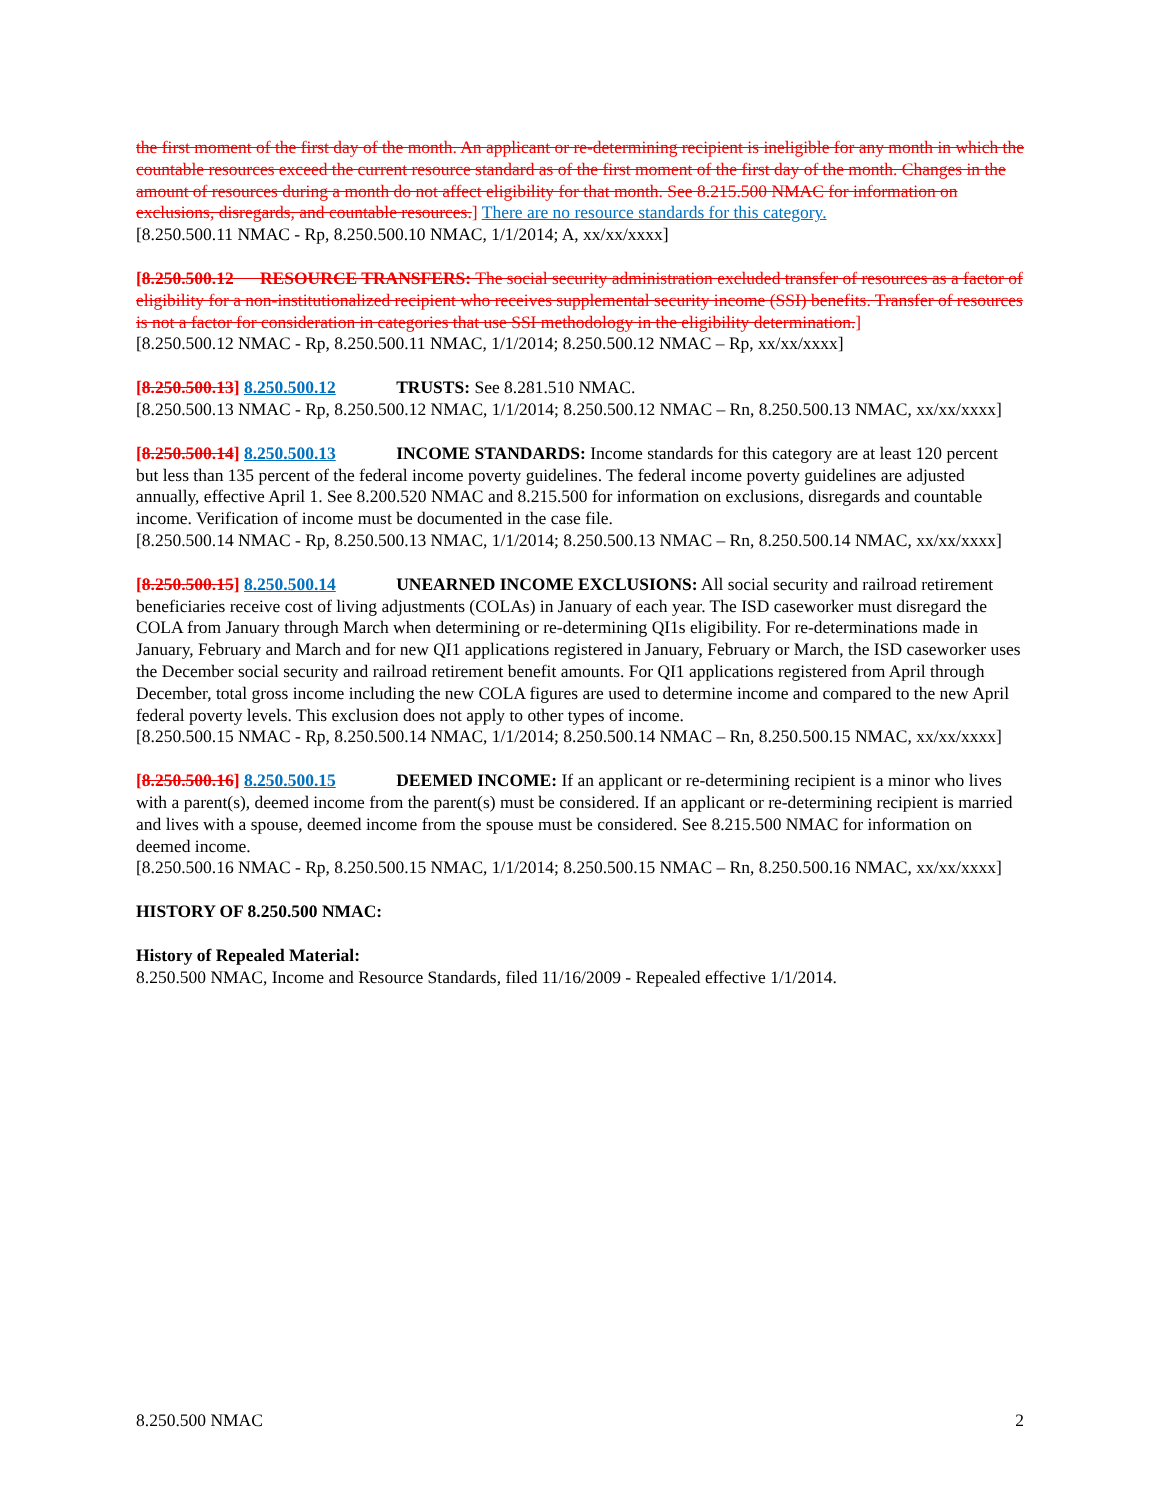the first moment of the first day of the month. An applicant or re-determining recipient is ineligible for any month in which the countable resources exceed the current resource standard as of the first moment of the first day of the month. Changes in the amount of resources during a month do not affect eligibility for that month. See 8.215.500 NMAC for information on exclusions, disregards, and countable resources.] There are no resource standards for this category.
[8.250.500.11 NMAC - Rp, 8.250.500.10 NMAC, 1/1/2014; A, xx/xx/xxxx]
[8.250.500.12 RESOURCE TRANSFERS: The social security administration excluded transfer of resources as a factor of eligibility for a non-institutionalized recipient who receives supplemental security income (SSI) benefits. Transfer of resources is not a factor for consideration in categories that use SSI methodology in the eligibility determination.]
[8.250.500.12 NMAC - Rp, 8.250.500.11 NMAC, 1/1/2014; 8.250.500.12 NMAC – Rp, xx/xx/xxxx]
[8.250.500.13] 8.250.500.12 TRUSTS: See 8.281.510 NMAC.
[8.250.500.13 NMAC - Rp, 8.250.500.12 NMAC, 1/1/2014; 8.250.500.12 NMAC – Rn, 8.250.500.13 NMAC, xx/xx/xxxx]
[8.250.500.14] 8.250.500.13 INCOME STANDARDS: Income standards for this category are at least 120 percent but less than 135 percent of the federal income poverty guidelines. The federal income poverty guidelines are adjusted annually, effective April 1. See 8.200.520 NMAC and 8.215.500 for information on exclusions, disregards and countable income. Verification of income must be documented in the case file.
[8.250.500.14 NMAC - Rp, 8.250.500.13 NMAC, 1/1/2014; 8.250.500.13 NMAC – Rn, 8.250.500.14 NMAC, xx/xx/xxxx]
[8.250.500.15] 8.250.500.14 UNEARNED INCOME EXCLUSIONS: All social security and railroad retirement beneficiaries receive cost of living adjustments (COLAs) in January of each year. The ISD caseworker must disregard the COLA from January through March when determining or re-determining QI1s eligibility. For re-determinations made in January, February and March and for new QI1 applications registered in January, February or March, the ISD caseworker uses the December social security and railroad retirement benefit amounts. For QI1 applications registered from April through December, total gross income including the new COLA figures are used to determine income and compared to the new April federal poverty levels. This exclusion does not apply to other types of income.
[8.250.500.15 NMAC - Rp, 8.250.500.14 NMAC, 1/1/2014; 8.250.500.14 NMAC – Rn, 8.250.500.15 NMAC, xx/xx/xxxx]
[8.250.500.16] 8.250.500.15 DEEMED INCOME: If an applicant or re-determining recipient is a minor who lives with a parent(s), deemed income from the parent(s) must be considered. If an applicant or re-determining recipient is married and lives with a spouse, deemed income from the spouse must be considered. See 8.215.500 NMAC for information on deemed income.
[8.250.500.16 NMAC - Rp, 8.250.500.15 NMAC, 1/1/2014; 8.250.500.15 NMAC – Rn, 8.250.500.16 NMAC, xx/xx/xxxx]
HISTORY OF 8.250.500 NMAC:
History of Repealed Material:
8.250.500 NMAC, Income and Resource Standards, filed 11/16/2009 - Repealed effective 1/1/2014.
8.250.500 NMAC 2